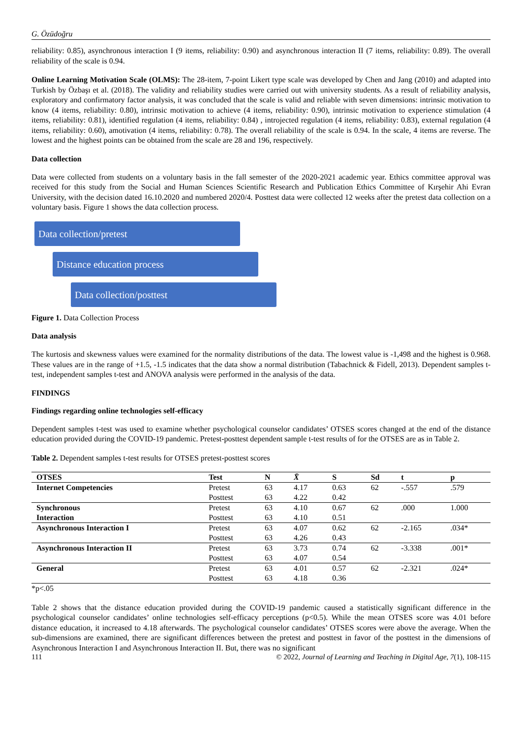G. Özüdoğru
reliability: 0.85), asynchronous interaction I (9 items, reliability: 0.90) and asynchronous interaction II (7 items, reliability: 0.89). The overall reliability of the scale is 0.94.
Online Learning Motivation Scale (OLMS): The 28-item, 7-point Likert type scale was developed by Chen and Jang (2010) and adapted into Turkish by Özbaşı et al. (2018). The validity and reliability studies were carried out with university students. As a result of reliability analysis, exploratory and confirmatory factor analysis, it was concluded that the scale is valid and reliable with seven dimensions: intrinsic motivation to know (4 items, reliability: 0.80), intrinsic motivation to achieve (4 items, reliability: 0.90), intrinsic motivation to experience stimulation (4 items, reliability: 0.81), identified regulation (4 items, reliability: 0.84) , introjected regulation (4 items, reliability: 0.83), external regulation (4 items, reliability: 0.60), amotivation (4 items, reliability: 0.78). The overall reliability of the scale is 0.94. In the scale, 4 items are reverse. The lowest and the highest points can be obtained from the scale are 28 and 196, respectively.
Data collection
Data were collected from students on a voluntary basis in the fall semester of the 2020-2021 academic year. Ethics committee approval was received for this study from the Social and Human Sciences Scientific Research and Publication Ethics Committee of Kırşehir Ahi Evran University, with the decision dated 16.10.2020 and numbered 2020/4. Posttest data were collected 12 weeks after the pretest data collection on a voluntary basis. Figure 1 shows the data collection process.
Data collection/pretest
Distance education process
Data collection/posttest
Figure 1. Data Collection Process
Data analysis
The kurtosis and skewness values were examined for the normality distributions of the data. The lowest value is -1,498 and the highest is 0.968. These values are in the range of +1.5, -1.5 indicates that the data show a normal distribution (Tabachnick & Fidell, 2013). Dependent samples t-test, independent samples t-test and ANOVA analysis were performed in the analysis of the data.
FINDINGS
Findings regarding online technologies self-efficacy
Dependent samples t-test was used to examine whether psychological counselor candidates’ OTSES scores changed at the end of the distance education provided during the COVID-19 pandemic. Pretest-posttest dependent sample t-test results of for the OTSES are as in Table 2.
Table 2. Dependent samples t-test results for OTSES pretest-posttest scores
| OTSES | Test | N | X̄ | S | Sd | t | p |
| --- | --- | --- | --- | --- | --- | --- | --- |
| Internet Competencies | Pretest | 63 | 4.17 | 0.63 | 62 | -.557 | .579 |
| | Posttest | 63 | 4.22 | 0.42 | | | |
| Synchronous | Pretest | 63 | 4.10 | 0.67 | 62 | .000 | 1.000 |
| Interaction | Posttest | 63 | 4.10 | 0.51 | | | |
| Asynchronous Interaction I | Pretest | 63 | 4.07 | 0.62 | 62 | -2.165 | .034* |
| | Posttest | 63 | 4.26 | 0.43 | | | |
| Asynchronous Interaction II | Pretest | 63 | 3.73 | 0.74 | 62 | -3.338 | .001* |
| | Posttest | 63 | 4.07 | 0.54 | | | |
| General | Pretest | 63 | 4.01 | 0.57 | 62 | -2.321 | .024* |
| | Posttest | 63 | 4.18 | 0.36 | | | |
*p<.05
Table 2 shows that the distance education provided during the COVID-19 pandemic caused a statistically significant difference in the psychological counselor candidates’ online technologies self-efficacy perceptions (p<0.5). While the mean OTSES score was 4.01 before distance education, it increased to 4.18 afterwards. The psychological counselor candidates’ OTSES scores were above the average. When the sub-dimensions are examined, there are significant differences between the pretest and posttest in favor of the posttest in the dimensions of Asynchronous Interaction I and Asynchronous Interaction II. But, there was no significant
111 © 2022, Journal of Learning and Teaching in Digital Age, 7(1), 108-115